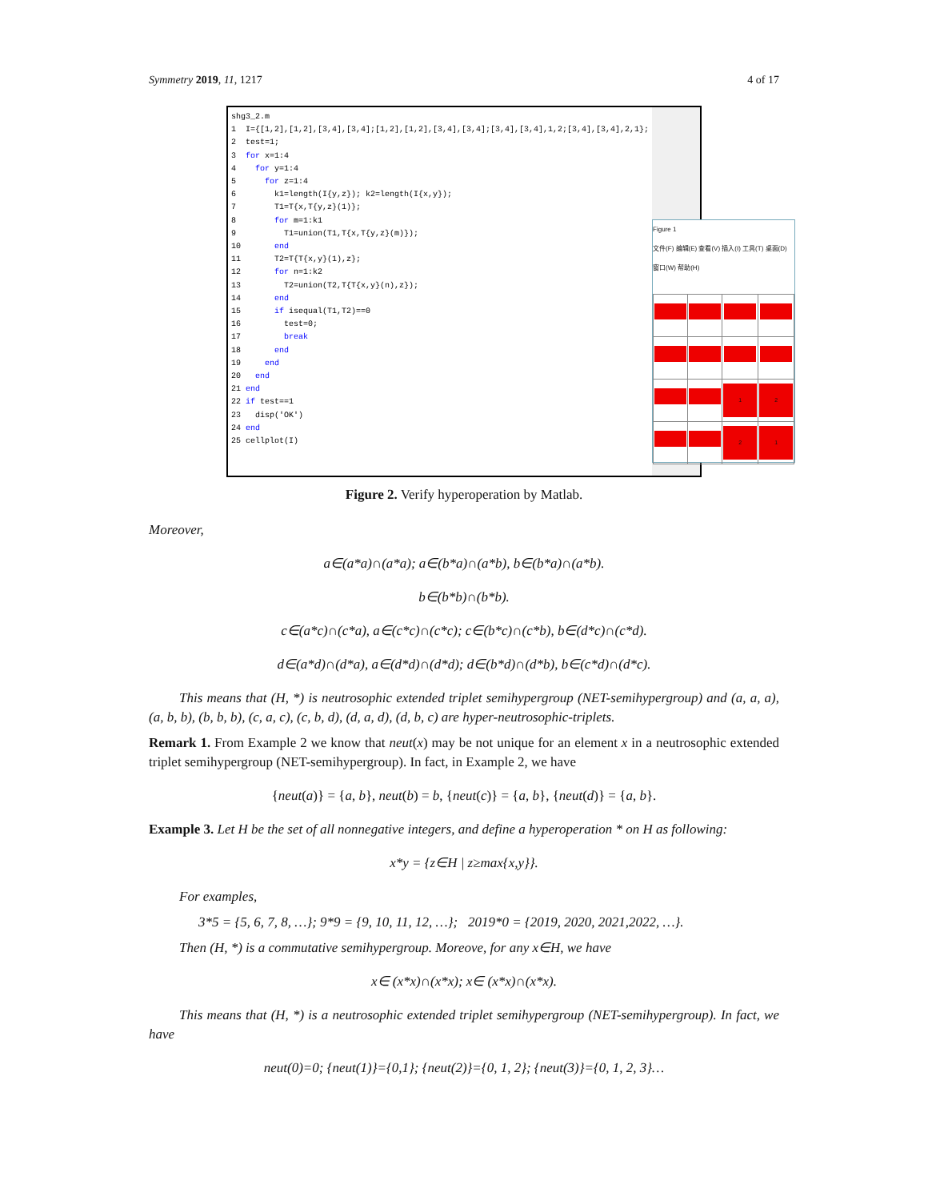Symmetry 2019, 11, 1217 4 of 17
shg3_2.m 1 I={[1,2],[1,2],[3,4],[3,4];[1,2],[1,2],[3,4],[3,4];[3,4],[3,4],1,2;[3,4],[3,4],2,1}; 2 test=1; 3 for x=1:4 4 for y=1:4 5 for z=1:4 6 k1=length(I{y,z}); k2=length(I{x,y}); 7 T1=T{x,T{y,z}(1)}; 8 for m=1:k1 9 T1=union(T1,T{x,T{y,z}(m)}); 10 end 11 T2=T{T{x,y}(1),z}; 12 for n=1:k2 13 T2=union(T2,T{T{x,y}(n),z}); 14 end 15 if isequal(T1,T2)==0 16 test=0; 17 break 18 end 19 end 20 end 21 end 22 if test==1 23 disp('OK') 24 end 25 cellplot(I)
Figure 1
文件(F) 编辑(E) 查看(V) 插入(I) 工具(T) 桌面(D) 窗口(W) 帮助(H)
| | | 1 | 2 |
| | | 2 | 1 |
Figure 2. Verify hyperoperation by Matlab.
Moreover,
a∈(a*a)∩(a*a); a∈(b*a)∩(a*b), b∈(b*a)∩(a*b).
b∈(b*b)∩(b*b).
c∈(a*c)∩(c*a), a∈(c*c)∩(c*c); c∈(b*c)∩(c*b), b∈(d*c)∩(c*d).
d∈(a*d)∩(d*a), a∈(d*d)∩(d*d); d∈(b*d)∩(d*b), b∈(c*d)∩(d*c).
This means that (H, *) is neutrosophic extended triplet semihypergroup (NET-semihypergroup) and (a, a, a), (a, b, b), (b, b, b), (c, a, c), (c, b, d), (d, a, d), (d, b, c) are hyper-neutrosophic-triplets.
Remark 1. From Example 2 we know that neut(x) may be not unique for an element x in a neutrosophic extended triplet semihypergroup (NET-semihypergroup). In fact, in Example 2, we have
{neut(a)} = {a, b}, neut(b) = b, {neut(c)} = {a, b}, {neut(d)} = {a, b}.
Example 3. Let H be the set of all nonnegative integers, and define a hyperoperation * on H as following:
x*y = {z∈H | z≥max{x,y}}.
For examples,
3*5 = {5, 6, 7, 8, …}; 9*9 = {9, 10, 11, 12, …}; 2019*0 = {2019, 2020, 2021,2022, …}.
Then (H, *) is a commutative semihypergroup. Moreove, for any x∈H, we have
x∈ (x*x)∩(x*x); x∈ (x*x)∩(x*x).
This means that (H, *) is a neutrosophic extended triplet semihypergroup (NET-semihypergroup). In fact, we have
neut(0)=0; {neut(1)}={0,1}; {neut(2)}={0, 1, 2}; {neut(3)}={0, 1, 2, 3}…